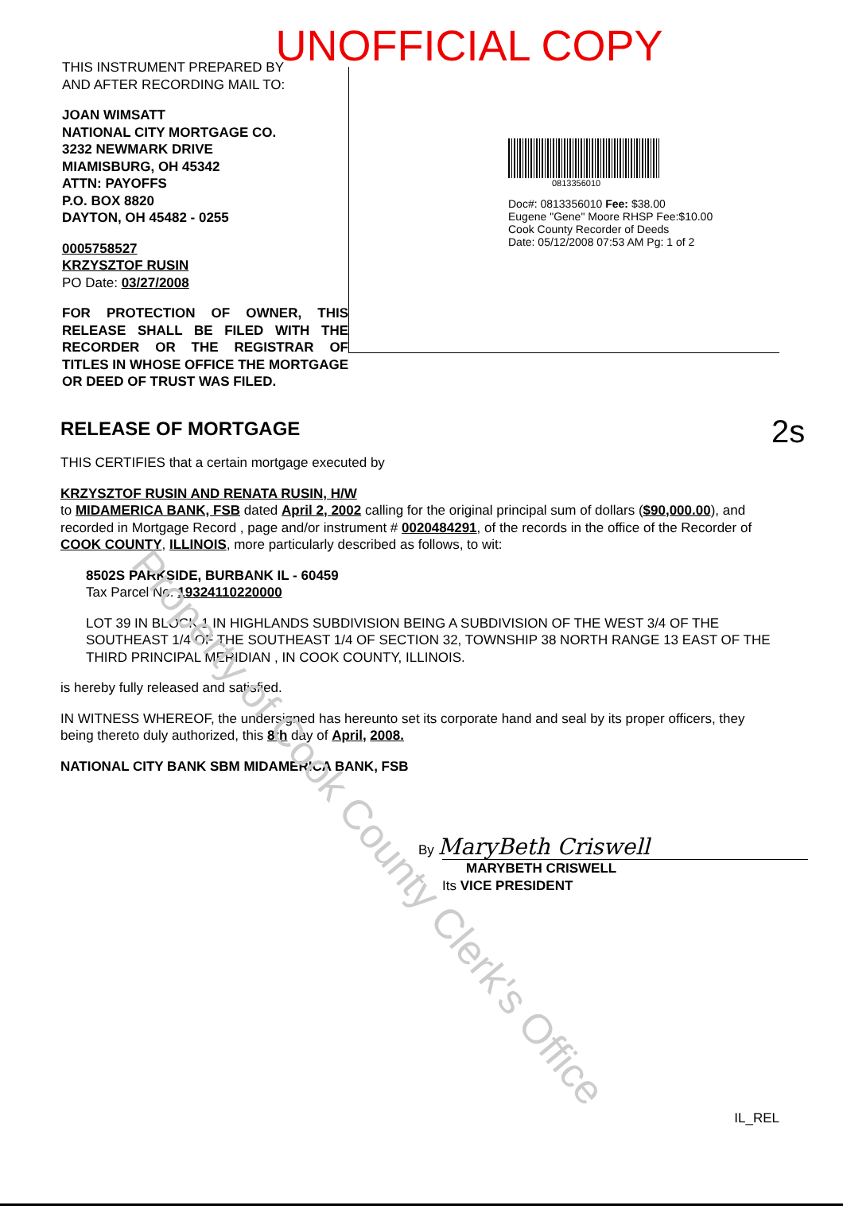UNOFFICIAL COPY
THIS INSTRUMENT PREPARED BY
AND AFTER RECORDING MAIL TO:
JOAN WIMSATT
NATIONAL CITY MORTGAGE CO.
3232 NEWMARK DRIVE
MIAMISBURG, OH 45342
ATTN: PAYOFFS
P.O. BOX 8820
DAYTON, OH 45482 - 0255
0005758527
KRZYSZTOF RUSIN
PO Date: 03/27/2008
FOR PROTECTION OF OWNER, THIS RELEASE SHALL BE FILED WITH THE RECORDER OR THE REGISTRAR OF TITLES IN WHOSE OFFICE THE MORTGAGE OR DEED OF TRUST WAS FILED.
0813356010
Doc#: 0813356010 Fee: $38.00
Eugene "Gene" Moore RHSP Fee:$10.00
Cook County Recorder of Deeds
Date: 05/12/2008 07:53 AM Pg: 1 of 2
2s
RELEASE OF MORTGAGE
THIS CERTIFIES that a certain mortgage executed by
KRZYSZTOF RUSIN AND RENATA RUSIN, H/W
to MIDAMERICA BANK, FSB dated April 2, 2002 calling for the original principal sum of dollars ($90,000.00), and recorded in Mortgage Record , page and/or instrument # 0020484291, of the records in the office of the Recorder of COOK COUNTY, ILLINOIS, more particularly described as follows, to wit:
8502S PARKSIDE, BURBANK IL - 60459
Tax Parcel No. 19324110220000
LOT 39 IN BLOCK 1 IN HIGHLANDS SUBDIVISION BEING A SUBDIVISION OF THE WEST 3/4 OF THE SOUTHEAST 1/4 OF THE SOUTHEAST 1/4 OF SECTION 32, TOWNSHIP 38 NORTH RANGE 13 EAST OF THE THIRD PRINCIPAL MERIDIAN , IN COOK COUNTY, ILLINOIS.
is hereby fully released and satisfied.
IN WITNESS WHEREOF, the undersigned has hereunto set its corporate hand and seal by its proper officers, they being thereto duly authorized, this 8th day of April, 2008.
NATIONAL CITY BANK SBM MIDAMERICA BANK, FSB
By MaryBeth Criswell
MARYBETH CRISWELL
Its VICE PRESIDENT
IL_REL
Property of Cook County Clerk's Office